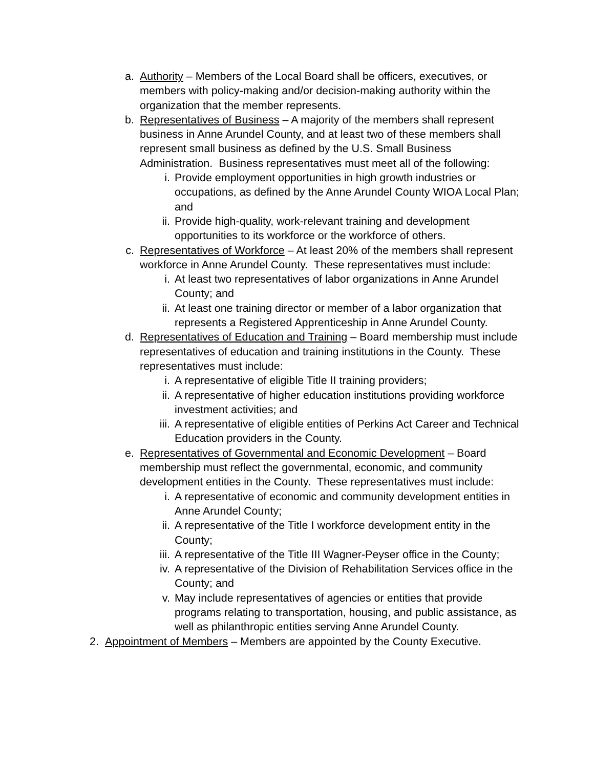a. Authority – Members of the Local Board shall be officers, executives, or members with policy-making and/or decision-making authority within the organization that the member represents.
b. Representatives of Business – A majority of the members shall represent business in Anne Arundel County, and at least two of these members shall represent small business as defined by the U.S. Small Business Administration. Business representatives must meet all of the following:
i. Provide employment opportunities in high growth industries or occupations, as defined by the Anne Arundel County WIOA Local Plan; and
ii. Provide high-quality, work-relevant training and development opportunities to its workforce or the workforce of others.
c. Representatives of Workforce – At least 20% of the members shall represent workforce in Anne Arundel County. These representatives must include:
i. At least two representatives of labor organizations in Anne Arundel County; and
ii. At least one training director or member of a labor organization that represents a Registered Apprenticeship in Anne Arundel County.
d. Representatives of Education and Training – Board membership must include representatives of education and training institutions in the County. These representatives must include:
i. A representative of eligible Title II training providers;
ii. A representative of higher education institutions providing workforce investment activities; and
iii. A representative of eligible entities of Perkins Act Career and Technical Education providers in the County.
e. Representatives of Governmental and Economic Development – Board membership must reflect the governmental, economic, and community development entities in the County. These representatives must include:
i. A representative of economic and community development entities in Anne Arundel County;
ii. A representative of the Title I workforce development entity in the County;
iii. A representative of the Title III Wagner-Peyser office in the County;
iv. A representative of the Division of Rehabilitation Services office in the County; and
v. May include representatives of agencies or entities that provide programs relating to transportation, housing, and public assistance, as well as philanthropic entities serving Anne Arundel County.
2. Appointment of Members – Members are appointed by the County Executive.